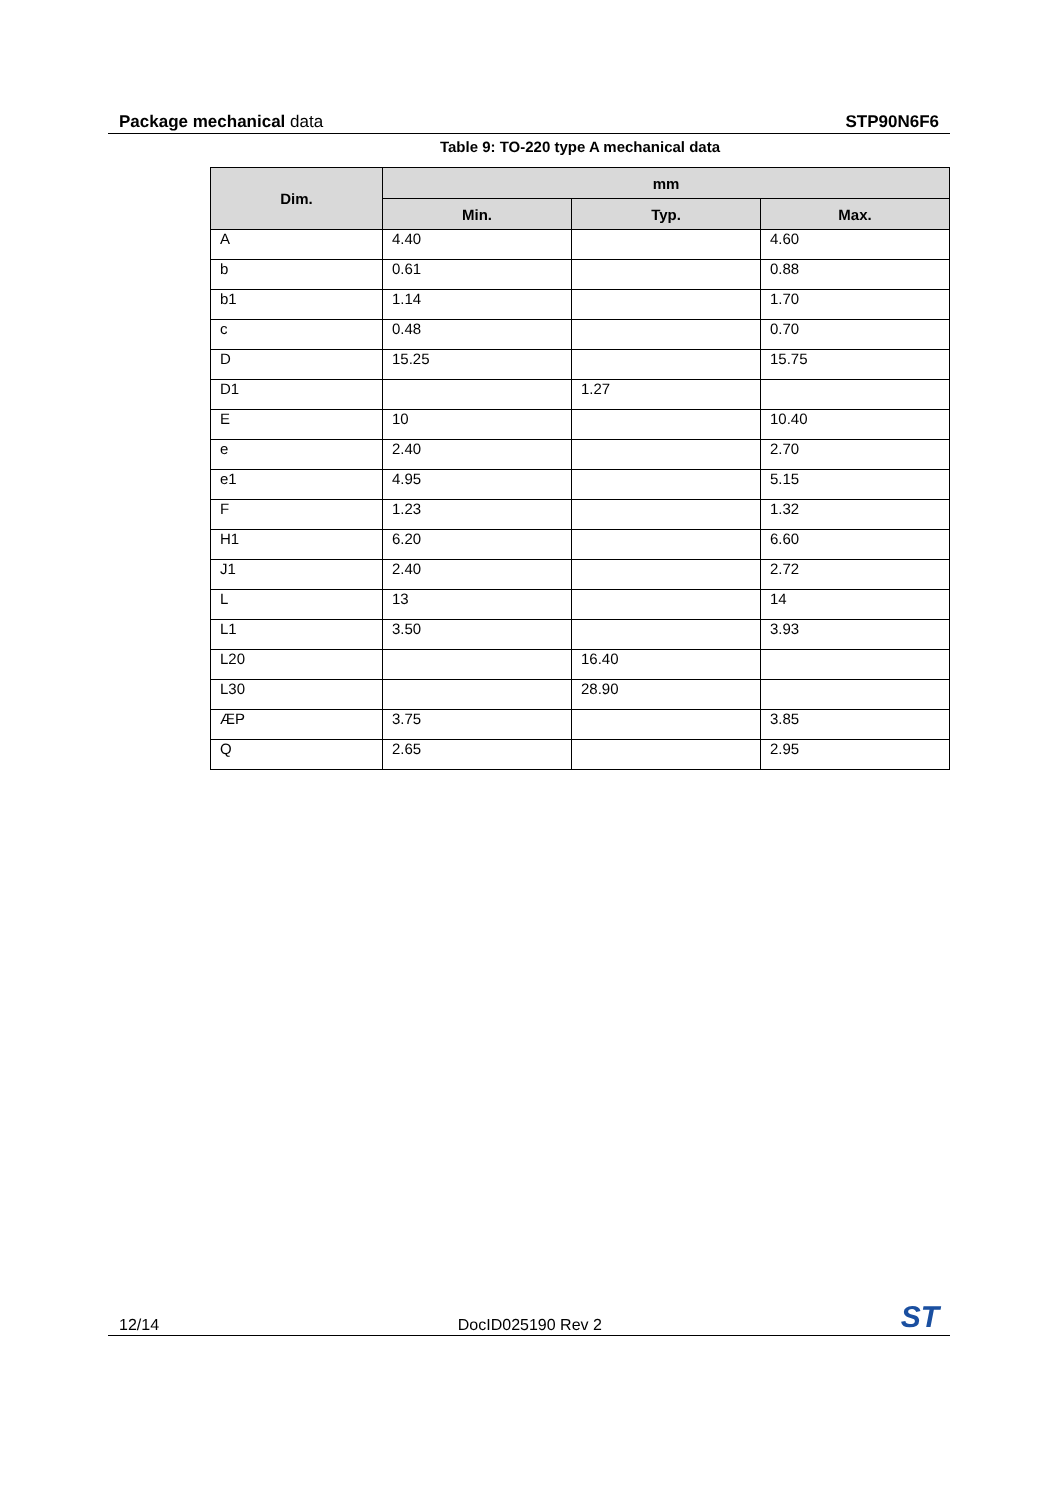Package mechanical data STP90N6F6
Table 9: TO-220 type A mechanical data
| Dim. | mm | | |
| --- | --- | --- | --- |
| | Min. | Typ. | Max. |
| A | 4.40 | | 4.60 |
| b | 0.61 | | 0.88 |
| b1 | 1.14 | | 1.70 |
| c | 0.48 | | 0.70 |
| D | 15.25 | | 15.75 |
| D1 | | 1.27 | |
| E | 10 | | 10.40 |
| e | 2.40 | | 2.70 |
| e1 | 4.95 | | 5.15 |
| F | 1.23 | | 1.32 |
| H1 | 6.20 | | 6.60 |
| J1 | 2.40 | | 2.72 |
| L | 13 | | 14 |
| L1 | 3.50 | | 3.93 |
| L20 | | 16.40 | |
| L30 | | 28.90 | |
| ÆP | 3.75 | | 3.85 |
| Q | 2.65 | | 2.95 |
12/14 DocID025190 Rev 2 ST